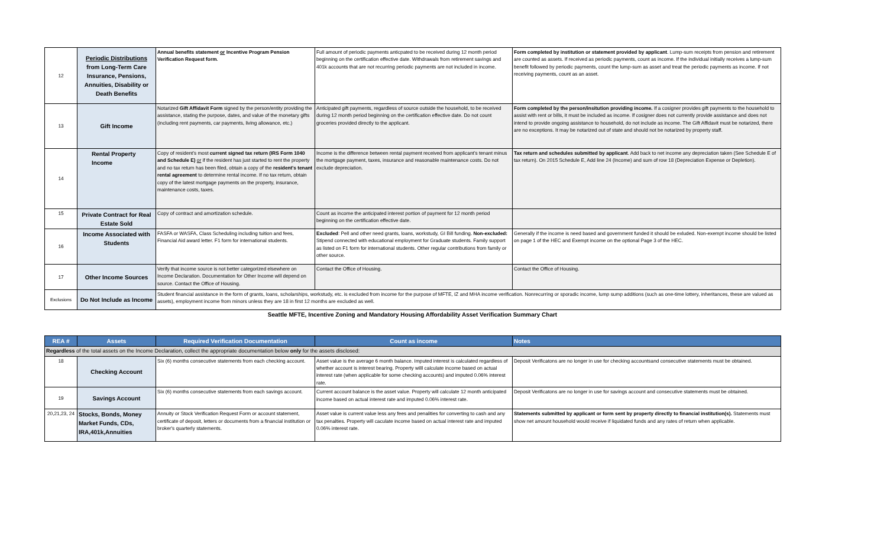| 12 | Periodic Distributions from Long-Term Care Insurance, Pensions, Annuities, Disability or Death Benefits | Annual benefits statement or Incentive Program Pension Verification Request form . | Full amount of periodic payments anticpated to be received during 12 month period beginning on the certification effective date. Withdrawals from retirement savings and 401k accounts that are not recurring periodic payments are not included in income. | Form completed by institution or statement provided by applicant . Lump-sum receipts from pension and retirement are counted as assets. If received as periodic payments, count as income. If the individual initially receives a lump-sum benefit followed by periodic payments, count the lump-sum as asset and treat the periodic payments as income. If not receiving payments, count as an asset. |
| 13 | Gift Income | Notarized Gift Affidavit Form signed by the person/entity providing the assistance, stating the purpose, dates, and value of the monetary gifts (including rent payments, car payments, living allowance, etc.) | Anticipated gift payments, regardless of source outside the household, to be received during 12 month period beginning on the certification effective date. Do not count groceries provided directly to the applicant. | Form completed by the person/insitution providing income. If a cosigner provides gift payments to the household to assist with rent or bills, it must be included as income. If cosigner does not currently provide assistance and does not intend to provide ongoing assistance to household, do not include as income. The Gift Affidavit must be notarized, there are no exceptions. It may be notarized out of state and should not be notarized by property staff. |
| 14 | Rental Property Income | Copy of resident's most current signed tax return (IRS Form 1040 and Schedule E) or if the resident has just started to rent the property and no tax return has been filed, obtain a copy of the resident's tenant rental agreement to determine rental income. If no tax return, obtain copy of the latest mortgage payments on the property, insurance, maintenance costs, taxes. | Income is the difference between rental payment received from applicant's tenant minus the mortgage payment, taxes, insurance and reasonable maintenance costs. Do not exclude depreciation. | Tax return and schedules submitted by applicant . Add back to net income any depreciation taken (See Schedule E of tax return). On 2015 Schedule E, Add line 24 (Income) and sum of row 18 (Depreciation Expense or Depletion). |
| 15 | Private Contract for Real Estate Sold | Copy of contract and amortization schedule. | Count as income the anticipated interest portion of payment for 12 month period beginning on the certification effective date. | |
| 16 | Income Associated with Students | FASFA or WASFA, Class Scheduling including tuition and fees, Financial Aid award letter. F1 form for international students. | Excluded : Pell and other need grants, loans, workstudy, GI Bill funding. Non-excluded: Stipend connected with educational employment for Graduate students. Family support as listed on F1 form for international students. Other regular contributions from family or other source. | Generally if the income is need based and government funded it should be exluded. Non-exempt income should be listed on page 1 of the HEC and Exempt income on the optional Page 3 of the HEC. |
| 17 | Other Income Sources | Verify that income source is not better categorized elsewhere on Income Declaration. Documentation for Other Income will depend on source. Contact the Office of Housing. | Contact the Office of Housing. | Contact the Office of Housing. |
| Exclusions | Do Not Include as Income | Student financial assistance in the form of grants, loans, scholarships, workstudy, etc. is excluded from income for the purpose of MFTE, IZ and MHA income verification. Nonrecurring or sporadic income, lump sump additions (such as one-time lottery, inheritances, these are valued as assets), employment income from minors unless they are 18 in first 12 months are excluded as well. | | |
Seattle MFTE, Incentive Zoning and Mandatory Housing Affordability Asset Verification Summary Chart
| REA # | Assets | Required Verification Documentation | Count as income | Notes |
| --- | --- | --- | --- | --- |
| Regardless of the total assets on the Income Declaration, collect the appropriate documentation below only for the assets disclosed: | | | | |
| 18 | Checking Account | Six (6) months consecutive statements from each checking account. | Asset value is the average 6 month balance. Imputed interest is calculated regardless of whether account is interest bearing. Property willl calculate income based on actual interest rate (when applicable for some checking accounts) and imputed 0.06% interest rate. | Deposit Verificatons are no longer in use for checking accountsand consecutive statements must be obtained. |
| 19 | Savings Account | Six (6) months consecutive statements from each savings account. | Current account balance is the asset value. Property will calculate 12 month anticipated income based on actual interest rate and imputed 0.06% interest rate. | Deposit Verificatons are no longer in use for savings account and consecutive statements must be obtained. |
| 20,21,23, 24 | Stocks, Bonds, Money Market Funds, CDs, IRA,401k,Annuities | Annuity or Stock Verification Request Form or account statement, certificate of deposit, letters or documents from a financial institution or broker's quarterly statements. | Asset value is current value less any fees and penalities for converting to cash and any tax penalties. Property will caculate income based on actual interest rate and imputed 0.06% interest rate. | Statements submitted by applicant or form sent by property directly to financial institution(s). Statements must show net amount household would receive if liquidated funds and any rates of return when applicable. |